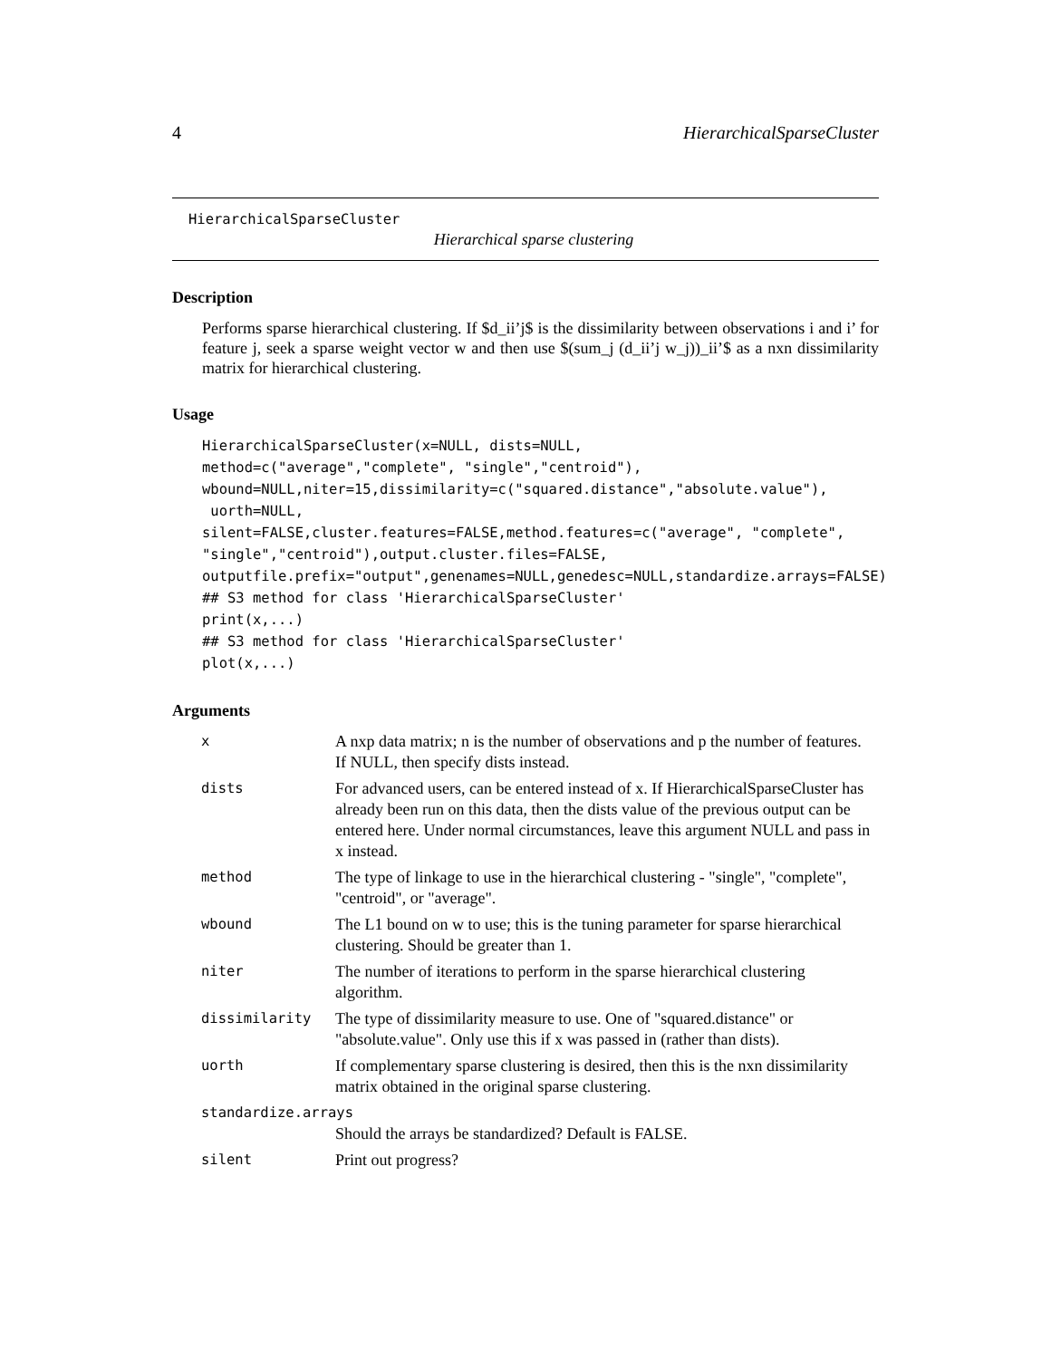4 HierarchicalSparseCluster
HierarchicalSparseCluster
Hierarchical sparse clustering
Description
Performs sparse hierarchical clustering. If $d_ii’j$ is the dissimilarity between observations i and i’ for feature j, seek a sparse weight vector w and then use $(sum_j (d_ii’j w_j))_ii’$ as a nxn dissimilarity matrix for hierarchical clustering.
Usage
HierarchicalSparseCluster(x=NULL, dists=NULL,
method=c("average","complete", "single","centroid"),
wbound=NULL,niter=15,dissimilarity=c("squared.distance","absolute.value"),
 uorth=NULL,
silent=FALSE,cluster.features=FALSE,method.features=c("average", "complete",
"single","centroid"),output.cluster.files=FALSE,
outputfile.prefix="output",genenames=NULL,genedesc=NULL,standardize.arrays=FALSE)
## S3 method for class 'HierarchicalSparseCluster'
print(x,...)
## S3 method for class 'HierarchicalSparseCluster'
plot(x,...)
Arguments
| x | A nxp data matrix; n is the number of observations and p the number of features. If NULL, then specify dists instead. |
| dists | For advanced users, can be entered instead of x. If HierarchicalSparseCluster has already been run on this data, then the dists value of the previous output can be entered here. Under normal circumstances, leave this argument NULL and pass in x instead. |
| method | The type of linkage to use in the hierarchical clustering - "single", "complete", "centroid", or "average". |
| wbound | The L1 bound on w to use; this is the tuning parameter for sparse hierarchical clustering. Should be greater than 1. |
| niter | The number of iterations to perform in the sparse hierarchical clustering algorithm. |
| dissimilarity | The type of dissimilarity measure to use. One of "squared.distance" or "absolute.value". Only use this if x was passed in (rather than dists). |
| uorth | If complementary sparse clustering is desired, then this is the nxn dissimilarity matrix obtained in the original sparse clustering. |
| standardize.arrays | |
| | Should the arrays be standardized? Default is FALSE. |
| silent | Print out progress? |